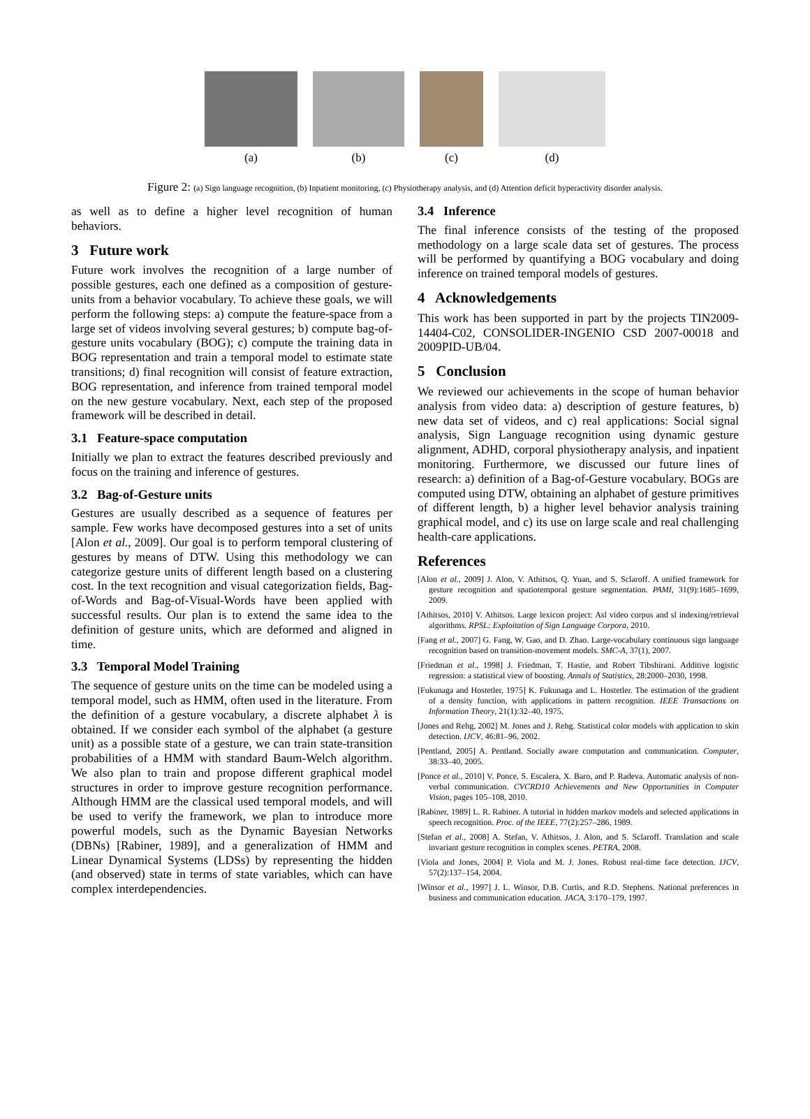(a) (b) (c) (d)
Figure 2: (a) Sign language recognition, (b) Inpatient monitoring, (c) Physiotherapy analysis, and (d) Attention deficit hyperactivity disorder analysis.
as well as to define a higher level recognition of human behaviors.
3 Future work
Future work involves the recognition of a large number of possible gestures, each one defined as a composition of gesture-units from a behavior vocabulary. To achieve these goals, we will perform the following steps: a) compute the feature-space from a large set of videos involving several gestures; b) compute bag-of-gesture units vocabulary (BOG); c) compute the training data in BOG representation and train a temporal model to estimate state transitions; d) final recognition will consist of feature extraction, BOG representation, and inference from trained temporal model on the new gesture vocabulary. Next, each step of the proposed framework will be described in detail.
3.1 Feature-space computation
Initially we plan to extract the features described previously and focus on the training and inference of gestures.
3.2 Bag-of-Gesture units
Gestures are usually described as a sequence of features per sample. Few works have decomposed gestures into a set of units [Alon et al., 2009]. Our goal is to perform temporal clustering of gestures by means of DTW. Using this methodology we can categorize gesture units of different length based on a clustering cost. In the text recognition and visual categorization fields, Bag-of-Words and Bag-of-Visual-Words have been applied with successful results. Our plan is to extend the same idea to the definition of gesture units, which are deformed and aligned in time.
3.3 Temporal Model Training
The sequence of gesture units on the time can be modeled using a temporal model, such as HMM, often used in the literature. From the definition of a gesture vocabulary, a discrete alphabet λ is obtained. If we consider each symbol of the alphabet (a gesture unit) as a possible state of a gesture, we can train state-transition probabilities of a HMM with standard Baum-Welch algorithm. We also plan to train and propose different graphical model structures in order to improve gesture recognition performance. Although HMM are the classical used temporal models, and will be used to verify the framework, we plan to introduce more powerful models, such as the Dynamic Bayesian Networks (DBNs) [Rabiner, 1989], and a generalization of HMM and Linear Dynamical Systems (LDSs) by representing the hidden (and observed) state in terms of state variables, which can have complex interdependencies.
3.4 Inference
The final inference consists of the testing of the proposed methodology on a large scale data set of gestures. The process will be performed by quantifying a BOG vocabulary and doing inference on trained temporal models of gestures.
4 Acknowledgements
This work has been supported in part by the projects TIN2009-14404-C02, CONSOLIDER-INGENIO CSD 2007-00018 and 2009PID-UB/04.
5 Conclusion
We reviewed our achievements in the scope of human behavior analysis from video data: a) description of gesture features, b) new data set of videos, and c) real applications: Social signal analysis, Sign Language recognition using dynamic gesture alignment, ADHD, corporal physiotherapy analysis, and inpatient monitoring. Furthermore, we discussed our future lines of research: a) definition of a Bag-of-Gesture vocabulary. BOGs are computed using DTW, obtaining an alphabet of gesture primitives of different length, b) a higher level behavior analysis training graphical model, and c) its use on large scale and real challenging health-care applications.
References
[Alon et al., 2009] J. Alon, V. Athitsos, Q. Yuan, and S. Sclaroff. A unified framework for gesture recognition and spatiotemporal gesture segmentation. PAMI, 31(9):1685–1699, 2009.
[Athitsos, 2010] V. Athitsos. Large lexicon project: Asl video corpus and sl indexing/retrieval algorithms. RPSL: Exploitation of Sign Language Corpora, 2010.
[Fang et al., 2007] G. Fang, W. Gao, and D. Zhao. Large-vocabulary continuous sign language recognition based on transition-movement models. SMC-A, 37(1), 2007.
[Friedman et al., 1998] J. Friedman, T. Hastie, and Robert Tibshirani. Additive logistic regression: a statistical view of boosting. Annals of Statistics, 28:2000–2030, 1998.
[Fukunaga and Hostetler, 1975] K. Fukunaga and L. Hostetler. The estimation of the gradient of a density function, with applications in pattern recognition. IEEE Transactions on Information Theory, 21(1):32–40, 1975.
[Jones and Rehg, 2002] M. Jones and J. Rehg. Statistical color models with application to skin detection. IJCV, 46:81–96, 2002.
[Pentland, 2005] A. Pentland. Socially aware computation and communication. Computer, 38:33–40, 2005.
[Ponce et al., 2010] V. Ponce, S. Escalera, X. Baro, and P. Radeva. Automatic analysis of non-verbal communication. CVCRD10 Achievements and New Opportunities in Computer Vision, pages 105–108, 2010.
[Rabiner, 1989] L. R. Rabiner. A tutorial in hidden markov models and selected applications in speech recognition. Proc. of the IEEE, 77(2):257–286, 1989.
[Stefan et al., 2008] A. Stefan, V. Athitsos, J. Alon, and S. Sclaroff. Translation and scale invariant gesture recognition in complex scenes. PETRA, 2008.
[Viola and Jones, 2004] P. Viola and M. J. Jones. Robust real-time face detection. IJCV, 57(2):137–154, 2004.
[Winsor et al., 1997] J. L. Winsor, D.B. Curtis, and R.D. Stephens. National preferences in business and communication education. JACA, 3:170–179, 1997.